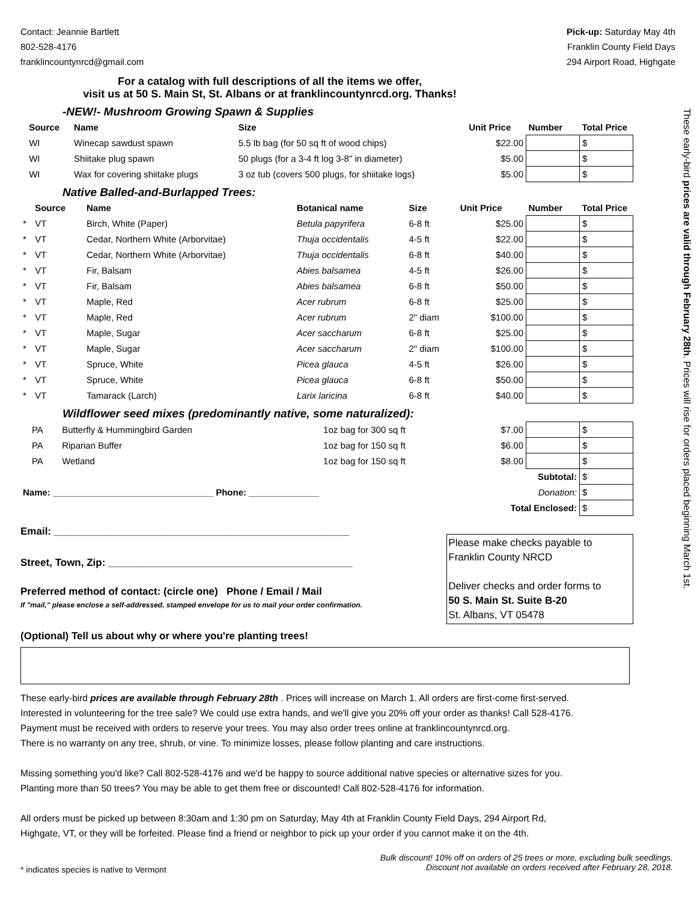Contact: Jeannie Bartlett
802-528-4176
franklincountynrcd@gmail.com
Pick-up: Saturday May 4th
Franklin County Field Days
294 Airport Road, Highgate
For a catalog with full descriptions of all the items we offer,
visit us at 50 S. Main St, St. Albans or at franklincountynrcd.org. Thanks!
-NEW!- Mushroom Growing Spawn & Supplies
| | Source | Name | Size | Unit Price | Number | Total Price |
| --- | --- | --- | --- | --- | --- | --- |
| | WI | Winecap sawdust spawn | 5.5 lb bag (for 50 sq ft of wood chips) | $22.00 | | $ |
| | WI | Shiitake plug spawn | 50 plugs (for a 3-4 ft log 3-8" in diameter) | $5.00 | | $ |
| | WI | Wax for covering shiitake plugs | 3 oz tub (covers 500 plugs, for shiitake logs) | $5.00 | | $ |
Native Balled-and-Burlapped Trees:
| | Source | Name | Botanical name | Size | Unit Price | Number | Total Price |
| --- | --- | --- | --- | --- | --- | --- | --- |
| * | VT | Birch, White (Paper) | Betula papyrifera | 6-8 ft | $25.00 | | $ |
| * | VT | Cedar, Northern White (Arborvitae) | Thuja occidentalis | 4-5 ft | $22.00 | | $ |
| * | VT | Cedar, Northern White (Arborvitae) | Thuja occidentalis | 6-8 ft | $40.00 | | $ |
| * | VT | Fir, Balsam | Abies balsamea | 4-5 ft | $26.00 | | $ |
| * | VT | Fir, Balsam | Abies balsamea | 6-8 ft | $50.00 | | $ |
| * | VT | Maple, Red | Acer rubrum | 6-8 ft | $25.00 | | $ |
| * | VT | Maple, Red | Acer rubrum | 2" diam | $100.00 | | $ |
| * | VT | Maple, Sugar | Acer saccharum | 6-8 ft | $25.00 | | $ |
| * | VT | Maple, Sugar | Acer saccharum | 2" diam | $100.00 | | $ |
| * | VT | Spruce, White | Picea glauca | 4-5 ft | $26.00 | | $ |
| * | VT | Spruce, White | Picea glauca | 6-8 ft | $50.00 | | $ |
| * | VT | Tamarack (Larch) | Larix laricina | 6-8 ft | $40.00 | | $ |
Wildflower seed mixes (predominantly native, some naturalized):
| | PA | Butterfly & Hummingbird Garden | | 1oz bag for 300 sq ft | $7.00 | | $ |
| | PA | Riparian Buffer | | 1oz bag for 150 sq ft | $6.00 | | $ |
| | PA | Wetland | | 1oz bag for 150 sq ft | $8.00 | | $ |
| Subtotal: | | | | | | | $ |
| Name: ________________________________ Phone: ______________ | | | | | Donation: | | $ |
| Total Enclosed: | | | | | | | $ |
Email: ____________________________________________________
Street, Town, Zip: ___________________________________________
Preferred method of contact: (circle one) Phone / Email / Mail
If "mail," please enclose a self-addressed, stamped envelope for us to mail your order confirmation.
Please make checks payable to
Franklin County NRCD
Deliver checks and order forms to
50 S. Main St. Suite B-20
St. Albans, VT 05478
(Optional) Tell us about why or where you're planting trees!
These early-bird prices are available through February 28th . Prices will increase on March 1. All orders are first-come first-served.
Interested in volunteering for the tree sale? We could use extra hands, and we'll give you 20% off your order as thanks! Call 528-4176.
Payment must be received with orders to reserve your trees. You may also order trees online at franklincountynrcd.org.
There is no warranty on any tree, shrub, or vine. To minimize losses, please follow planting and care instructions.
Missing something you'd like? Call 802-528-4176 and we'd be happy to source additional native species or alternative sizes for you.
Planting more than 50 trees? You may be able to get them free or discounted! Call 802-528-4176 for information.
All orders must be picked up between 8:30am and 1:30 pm on Saturday, May 4th at Franklin County Field Days, 294 Airport Rd,
Highgate, VT, or they will be forfeited. Please find a friend or neighbor to pick up your order if you cannot make it on the 4th.
* indicates species is native to Vermont
Bulk discount! 10% off on orders of 25 trees or more, excluding bulk seedlings.
Discount not available on orders received after February 28, 2018.
These early-bird prices are valid through February 28th. Prices will rise for orders placed beginning March 1st.